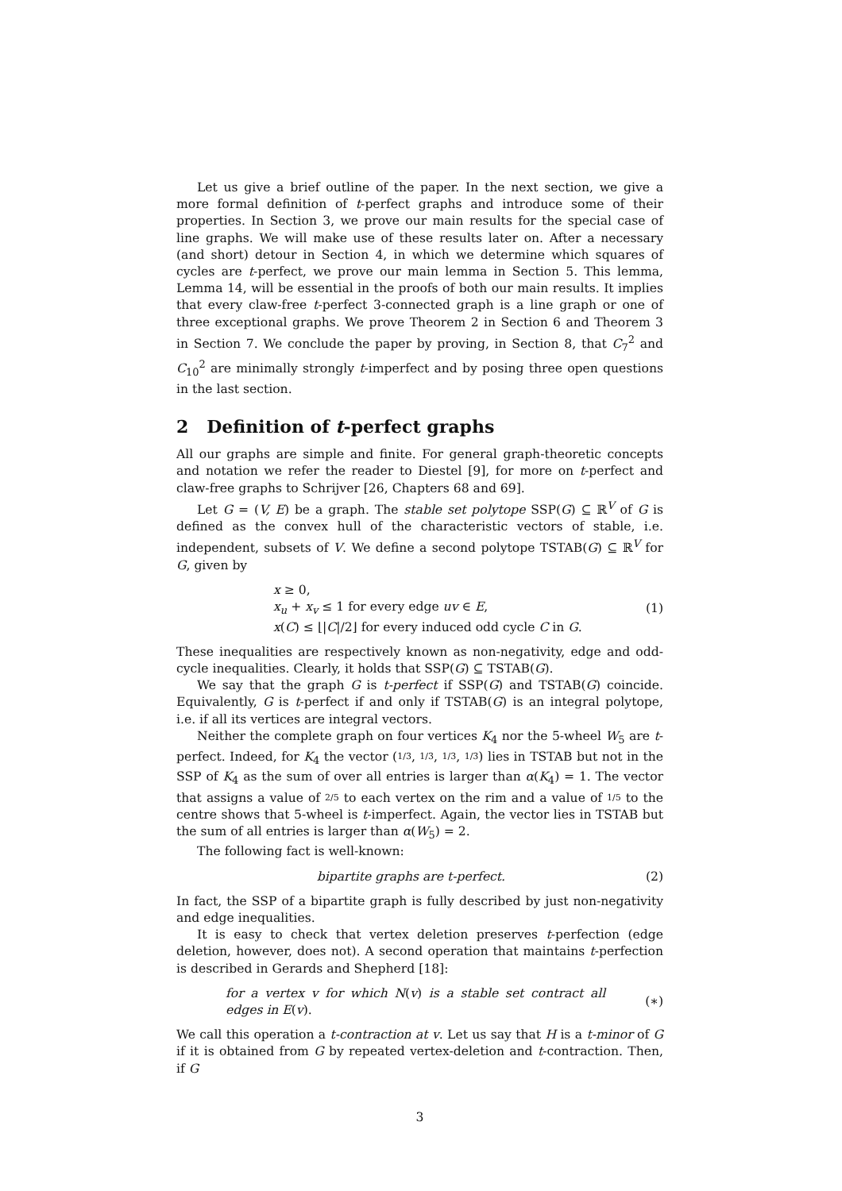Let us give a brief outline of the paper. In the next section, we give a more formal definition of t-perfect graphs and introduce some of their properties. In Section 3, we prove our main results for the special case of line graphs. We will make use of these results later on. After a necessary (and short) detour in Section 4, in which we determine which squares of cycles are t-perfect, we prove our main lemma in Section 5. This lemma, Lemma 14, will be essential in the proofs of both our main results. It implies that every claw-free t-perfect 3-connected graph is a line graph or one of three exceptional graphs. We prove Theorem 2 in Section 6 and Theorem 3 in Section 7. We conclude the paper by proving, in Section 8, that C<sub>7</sub><sup>2</sup> and C<sub>10</sub><sup>2</sup> are minimally strongly t-imperfect and by posing three open questions in the last section.
2 Definition of t-perfect graphs
All our graphs are simple and finite. For general graph-theoretic concepts and notation we refer the reader to Diestel [9], for more on t-perfect and claw-free graphs to Schrijver [26, Chapters 68 and 69].
Let G = (V, E) be a graph. The stable set polytope SSP(G) ⊆ ℝ<sup>V</sup> of G is defined as the convex hull of the characteristic vectors of stable, i.e. independent, subsets of V. We define a second polytope TSTAB(G) ⊆ ℝ<sup>V</sup> for G, given by
x ≥ 0,
x<sub>u</sub> + x<sub>v</sub> ≤ 1 for every edge uv ∈ E,
x(C) ≤ ⌊|C|/2⌋ for every induced odd cycle C in G.
(1)
These inequalities are respectively known as non-negativity, edge and odd-cycle inequalities. Clearly, it holds that SSP(G) ⊆ TSTAB(G).
We say that the graph G is t-perfect if SSP(G) and TSTAB(G) coincide. Equivalently, G is t-perfect if and only if TSTAB(G) is an integral polytope, i.e. if all its vertices are integral vectors.
Neither the complete graph on four vertices K<sub>4</sub> nor the 5-wheel W<sub>5</sub> are t-perfect. Indeed, for K<sub>4</sub> the vector (1/3, 1/3, 1/3, 1/3) lies in TSTAB but not in the SSP of K<sub>4</sub> as the sum of over all entries is larger than α(K<sub>4</sub>) = 1. The vector that assigns a value of 2/5 to each vertex on the rim and a value of 1/5 to the centre shows that 5-wheel is t-imperfect. Again, the vector lies in TSTAB but the sum of all entries is larger than α(W<sub>5</sub>) = 2.
The following fact is well-known:
bipartite graphs are t-perfect.
(2)
In fact, the SSP of a bipartite graph is fully described by just non-negativity and edge inequalities.
It is easy to check that vertex deletion preserves t-perfection (edge deletion, however, does not). A second operation that maintains t-perfection is described in Gerards and Shepherd [18]:
for a vertex v for which N(v) is a stable set contract all edges in E(v).
(∗)
We call this operation a t-contraction at v. Let us say that H is a t-minor of G if it is obtained from G by repeated vertex-deletion and t-contraction. Then, if G
3